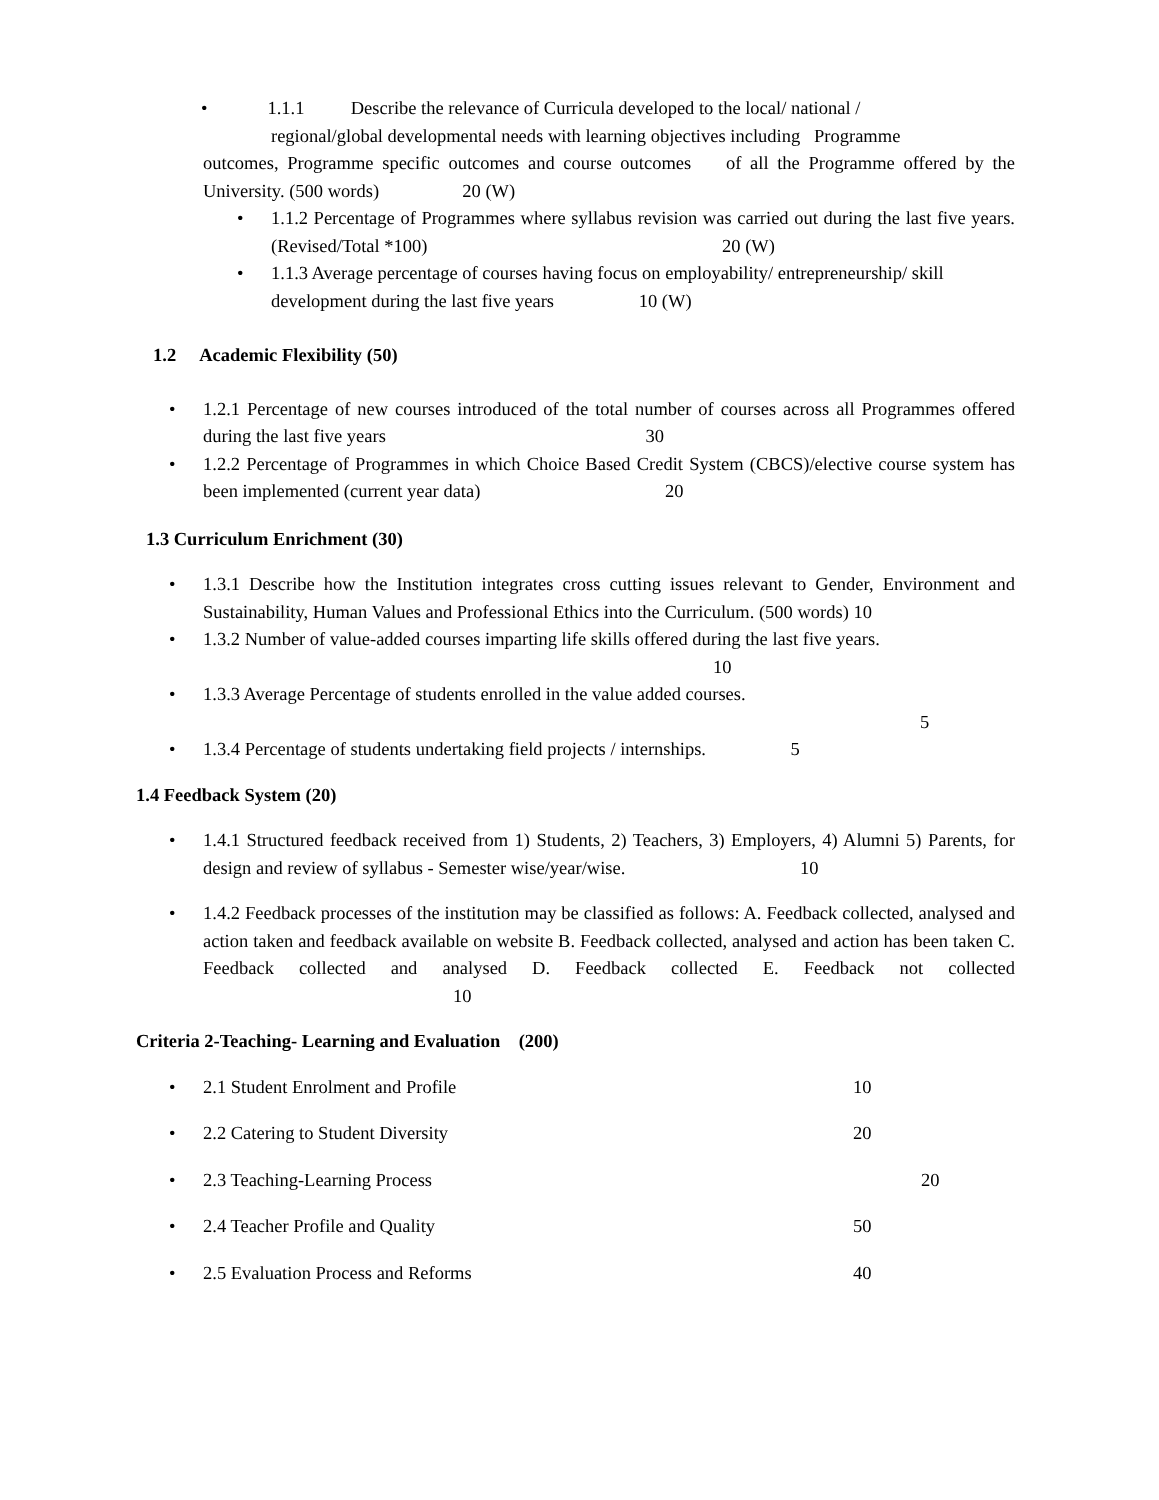• 1.1.1 Describe the relevance of Curricula developed to the local/ national /
regional/global developmental needs with learning objectives including Programme
outcomes, Programme specific outcomes and course outcomes of all the Programme offered by the University. (500 words) 20 (W)
• 1.1.2 Percentage of Programmes where syllabus revision was carried out during the last five years. (Revised/Total *100) 20 (W)
• 1.1.3 Average percentage of courses having focus on employability/ entrepreneurship/ skill development during the last five years 10 (W)
1.2 Academic Flexibility (50)
• 1.2.1 Percentage of new courses introduced of the total number of courses across all Programmes offered during the last five years 30
• 1.2.2 Percentage of Programmes in which Choice Based Credit System (CBCS)/elective course system has been implemented (current year data) 20
1.3 Curriculum Enrichment (30)
• 1.3.1 Describe how the Institution integrates cross cutting issues relevant to Gender, Environment and Sustainability, Human Values and Professional Ethics into the Curriculum. (500 words) 10
• 1.3.2 Number of value-added courses imparting life skills offered during the last five years.
10
• 1.3.3 Average Percentage of students enrolled in the value added courses.
5
• 1.3.4 Percentage of students undertaking field projects / internships. 5
1.4 Feedback System (20)
• 1.4.1 Structured feedback received from 1) Students, 2) Teachers, 3) Employers, 4) Alumni 5) Parents, for design and review of syllabus - Semester wise/year/wise. 10
• 1.4.2 Feedback processes of the institution may be classified as follows: A. Feedback collected, analysed and action taken and feedback available on website B. Feedback collected, analysed and action has been taken C. Feedback collected and analysed D. Feedback collected E. Feedback not collected 10
Criteria 2-Teaching- Learning and Evaluation (200)
• 2.1 Student Enrolment and Profile 10
• 2.2 Catering to Student Diversity 20
• 2.3 Teaching-Learning Process 20
• 2.4 Teacher Profile and Quality 50
• 2.5 Evaluation Process and Reforms 40